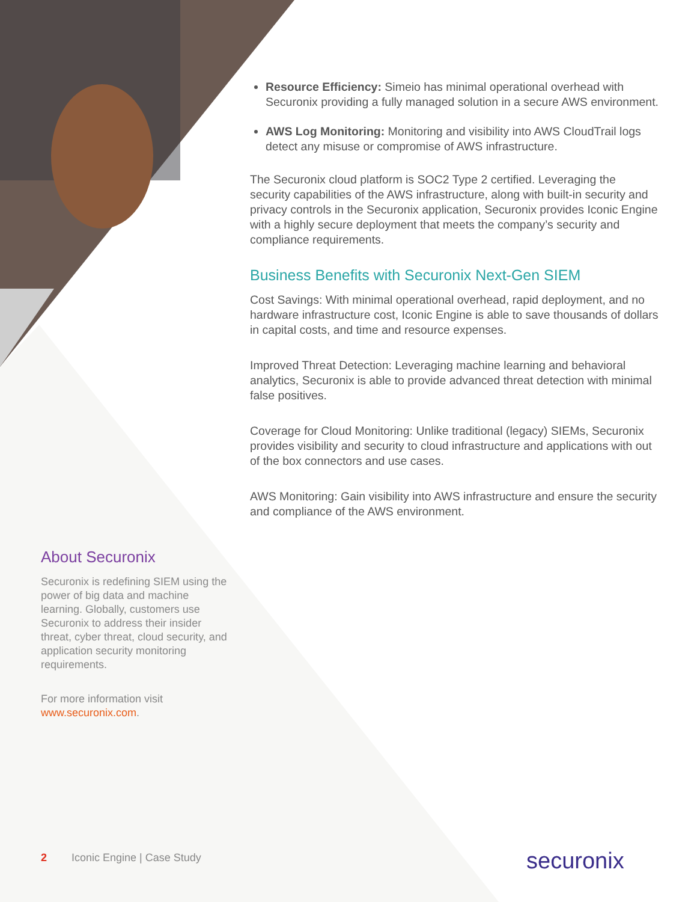Resource Efficiency: Simeio has minimal operational overhead with Securonix providing a fully managed solution in a secure AWS environment.
AWS Log Monitoring: Monitoring and visibility into AWS CloudTrail logs detect any misuse or compromise of AWS infrastructure.
The Securonix cloud platform is SOC2 Type 2 certified. Leveraging the security capabilities of the AWS infrastructure, along with built-in security and privacy controls in the Securonix application, Securonix provides Iconic Engine with a highly secure deployment that meets the company’s security and compliance requirements.
Business Benefits with Securonix Next-Gen SIEM
Cost Savings: With minimal operational overhead, rapid deployment, and no hardware infrastructure cost, Iconic Engine is able to save thousands of dollars in capital costs, and time and resource expenses.
Improved Threat Detection: Leveraging machine learning and behavioral analytics, Securonix is able to provide advanced threat detection with minimal false positives.
Coverage for Cloud Monitoring: Unlike traditional (legacy) SIEMs, Securonix provides visibility and security to cloud infrastructure and applications with out of the box connectors and use cases.
AWS Monitoring: Gain visibility into AWS infrastructure and ensure the security and compliance of the AWS environment.
About Securonix
Securonix is redefining SIEM using the power of big data and machine learning. Globally, customers use Securonix to address their insider threat, cyber threat, cloud security, and application security monitoring requirements.
For more information visit www.securonix.com.
2 Iconic Engine | Case Study securonix